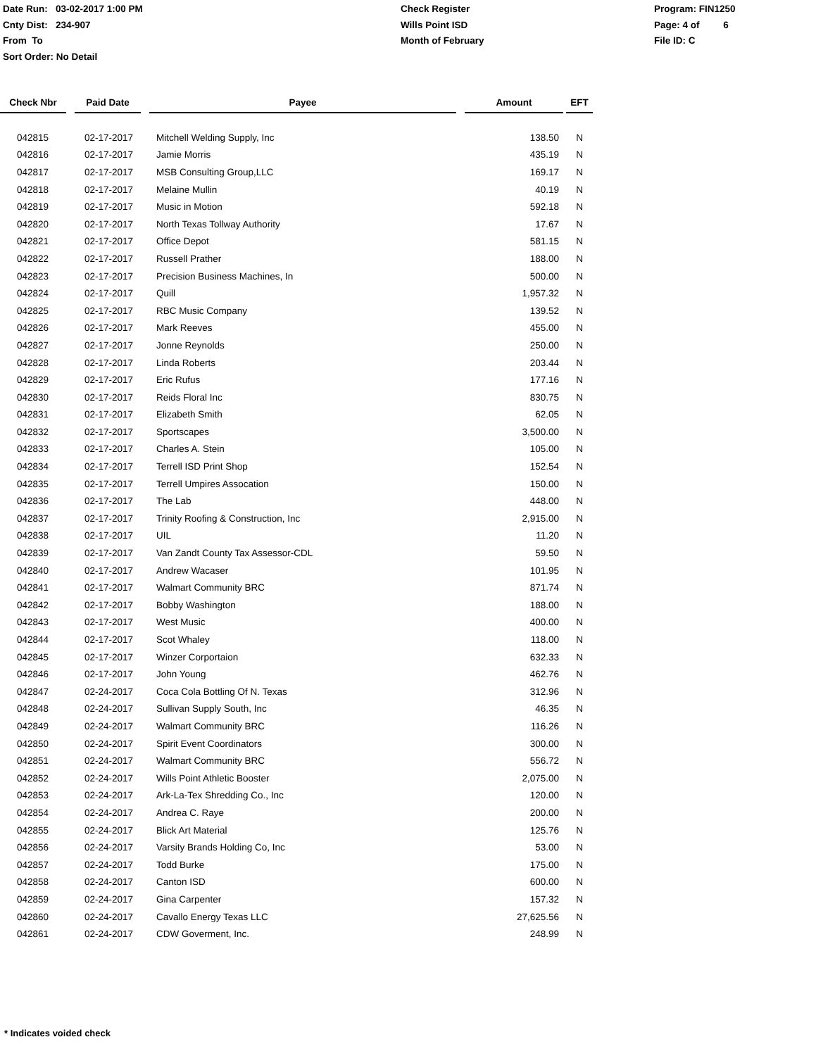Date Run: 03-02-2017 1:00 PM
Cnty Dist: 234-907
From To
Sort Order: No Detail
Check Register
Wills Point ISD
Month of February
Program: FIN1250
Page: 4 of 6
File ID: C
| Check Nbr | | Paid Date | | Payee | | Amount | | EFT |
| --- | --- | --- | --- | --- | --- | --- | --- | --- |
| 042815 | | 02-17-2017 | | Mitchell Welding Supply, Inc | | 138.50 | | N |
| 042816 | | 02-17-2017 | | Jamie Morris | | 435.19 | | N |
| 042817 | | 02-17-2017 | | MSB Consulting Group,LLC | | 169.17 | | N |
| 042818 | | 02-17-2017 | | Melaine Mullin | | 40.19 | | N |
| 042819 | | 02-17-2017 | | Music in Motion | | 592.18 | | N |
| 042820 | | 02-17-2017 | | North Texas Tollway Authority | | 17.67 | | N |
| 042821 | | 02-17-2017 | | Office Depot | | 581.15 | | N |
| 042822 | | 02-17-2017 | | Russell Prather | | 188.00 | | N |
| 042823 | | 02-17-2017 | | Precision Business Machines, In | | 500.00 | | N |
| 042824 | | 02-17-2017 | | Quill | | 1,957.32 | | N |
| 042825 | | 02-17-2017 | | RBC Music Company | | 139.52 | | N |
| 042826 | | 02-17-2017 | | Mark Reeves | | 455.00 | | N |
| 042827 | | 02-17-2017 | | Jonne Reynolds | | 250.00 | | N |
| 042828 | | 02-17-2017 | | Linda Roberts | | 203.44 | | N |
| 042829 | | 02-17-2017 | | Eric Rufus | | 177.16 | | N |
| 042830 | | 02-17-2017 | | Reids Floral Inc | | 830.75 | | N |
| 042831 | | 02-17-2017 | | Elizabeth Smith | | 62.05 | | N |
| 042832 | | 02-17-2017 | | Sportscapes | | 3,500.00 | | N |
| 042833 | | 02-17-2017 | | Charles A. Stein | | 105.00 | | N |
| 042834 | | 02-17-2017 | | Terrell ISD Print Shop | | 152.54 | | N |
| 042835 | | 02-17-2017 | | Terrell Umpires Assocation | | 150.00 | | N |
| 042836 | | 02-17-2017 | | The Lab | | 448.00 | | N |
| 042837 | | 02-17-2017 | | Trinity Roofing & Construction, Inc | | 2,915.00 | | N |
| 042838 | | 02-17-2017 | | UIL | | 11.20 | | N |
| 042839 | | 02-17-2017 | | Van Zandt County Tax Assessor-CDL | | 59.50 | | N |
| 042840 | | 02-17-2017 | | Andrew Wacaser | | 101.95 | | N |
| 042841 | | 02-17-2017 | | Walmart Community BRC | | 871.74 | | N |
| 042842 | | 02-17-2017 | | Bobby Washington | | 188.00 | | N |
| 042843 | | 02-17-2017 | | West Music | | 400.00 | | N |
| 042844 | | 02-17-2017 | | Scot Whaley | | 118.00 | | N |
| 042845 | | 02-17-2017 | | Winzer Corportaion | | 632.33 | | N |
| 042846 | | 02-17-2017 | | John Young | | 462.76 | | N |
| 042847 | | 02-24-2017 | | Coca Cola Bottling Of N. Texas | | 312.96 | | N |
| 042848 | | 02-24-2017 | | Sullivan Supply South, Inc | | 46.35 | | N |
| 042849 | | 02-24-2017 | | Walmart Community BRC | | 116.26 | | N |
| 042850 | | 02-24-2017 | | Spirit Event Coordinators | | 300.00 | | N |
| 042851 | | 02-24-2017 | | Walmart Community BRC | | 556.72 | | N |
| 042852 | | 02-24-2017 | | Wills Point Athletic Booster | | 2,075.00 | | N |
| 042853 | | 02-24-2017 | | Ark-La-Tex Shredding Co., Inc | | 120.00 | | N |
| 042854 | | 02-24-2017 | | Andrea C. Raye | | 200.00 | | N |
| 042855 | | 02-24-2017 | | Blick Art Material | | 125.76 | | N |
| 042856 | | 02-24-2017 | | Varsity Brands Holding Co, Inc | | 53.00 | | N |
| 042857 | | 02-24-2017 | | Todd Burke | | 175.00 | | N |
| 042858 | | 02-24-2017 | | Canton ISD | | 600.00 | | N |
| 042859 | | 02-24-2017 | | Gina Carpenter | | 157.32 | | N |
| 042860 | | 02-24-2017 | | Cavallo Energy Texas LLC | | 27,625.56 | | N |
| 042861 | | 02-24-2017 | | CDW Goverment, Inc. | | 248.99 | | N |
* Indicates voided check